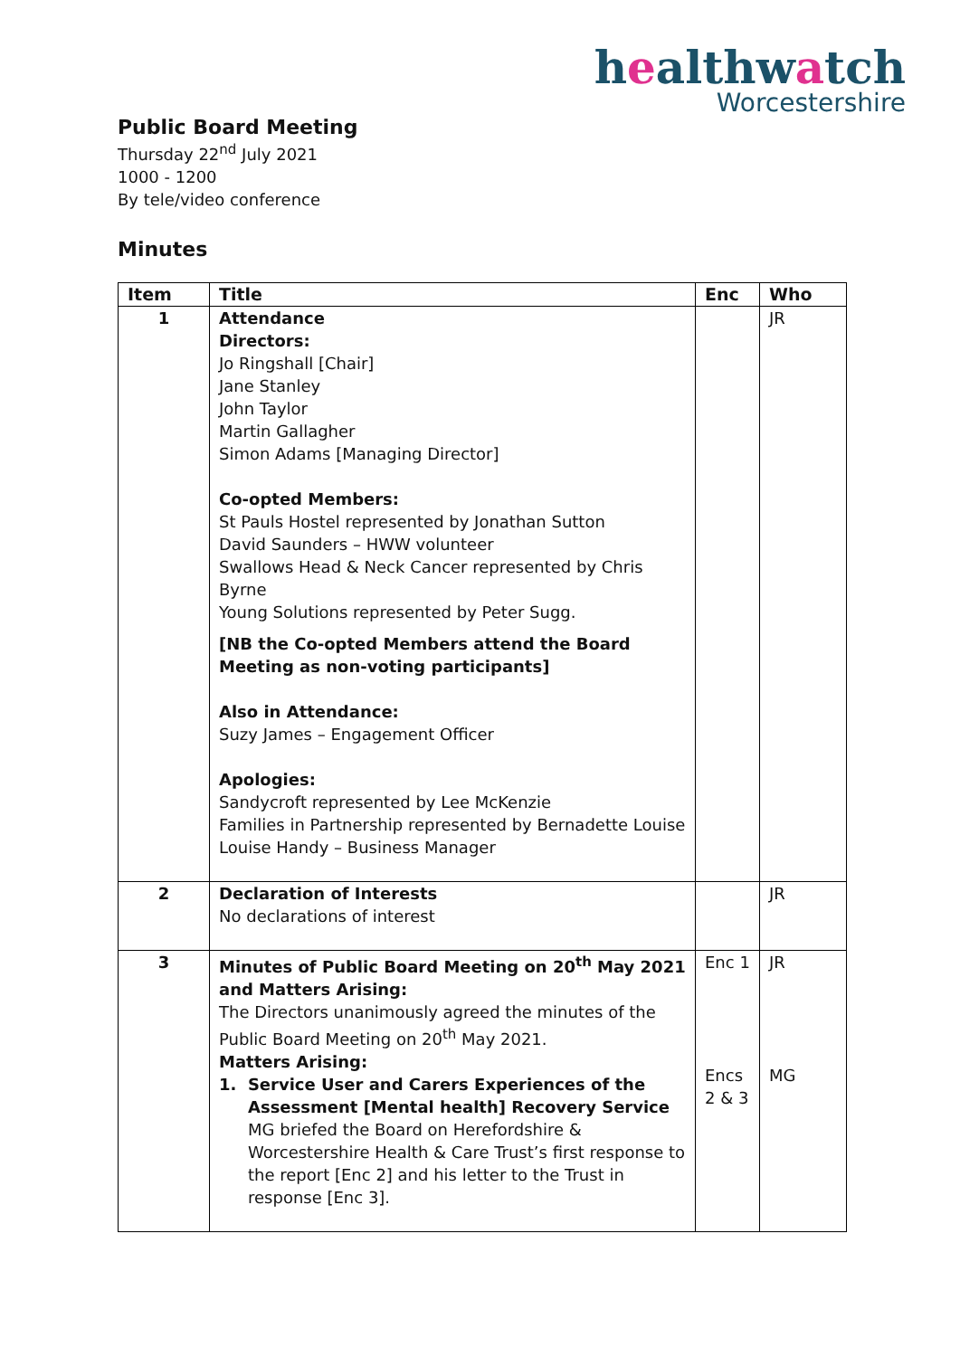healthwatch
Worcestershire
Public Board Meeting
Thursday 22<sup>nd</sup> July 2021
1000 - 1200
By tele/video conference
Minutes
| Item | Title | Enc | Who |
| --- | --- | --- | --- |
| 1 | Attendance Directors: Jo Ringshall [Chair] Jane Stanley John Taylor Martin Gallagher Simon Adams [Managing Director] Co-opted Members: St Pauls Hostel represented by Jonathan Sutton David Saunders – HWW volunteer Swallows Head & Neck Cancer represented by Chris Byrne Young Solutions represented by Peter Sugg. [NB the Co-opted Members attend the Board Meeting as non-voting participants] Also in Attendance: Suzy James – Engagement Officer Apologies: Sandycroft represented by Lee McKenzie Families in Partnership represented by Bernadette Louise Louise Handy – Business Manager | | JR |
| 2 | Declaration of Interests No declarations of interest | | JR |
| 3 | Minutes of Public Board Meeting on 20<sup>th</sup> May 2021 and Matters Arising: The Directors unanimously agreed the minutes of the Public Board Meeting on 20<sup>th</sup> May 2021. Matters Arising: 1. Service User and Carers Experiences of the Assessment [Mental health] Recovery Service MG briefed the Board on Herefordshire & Worcestershire Health & Care Trust’s first response to the report [Enc 2] and his letter to the Trust in response [Enc 3]. | Enc 1 Encs 2 & 3 | JR MG |